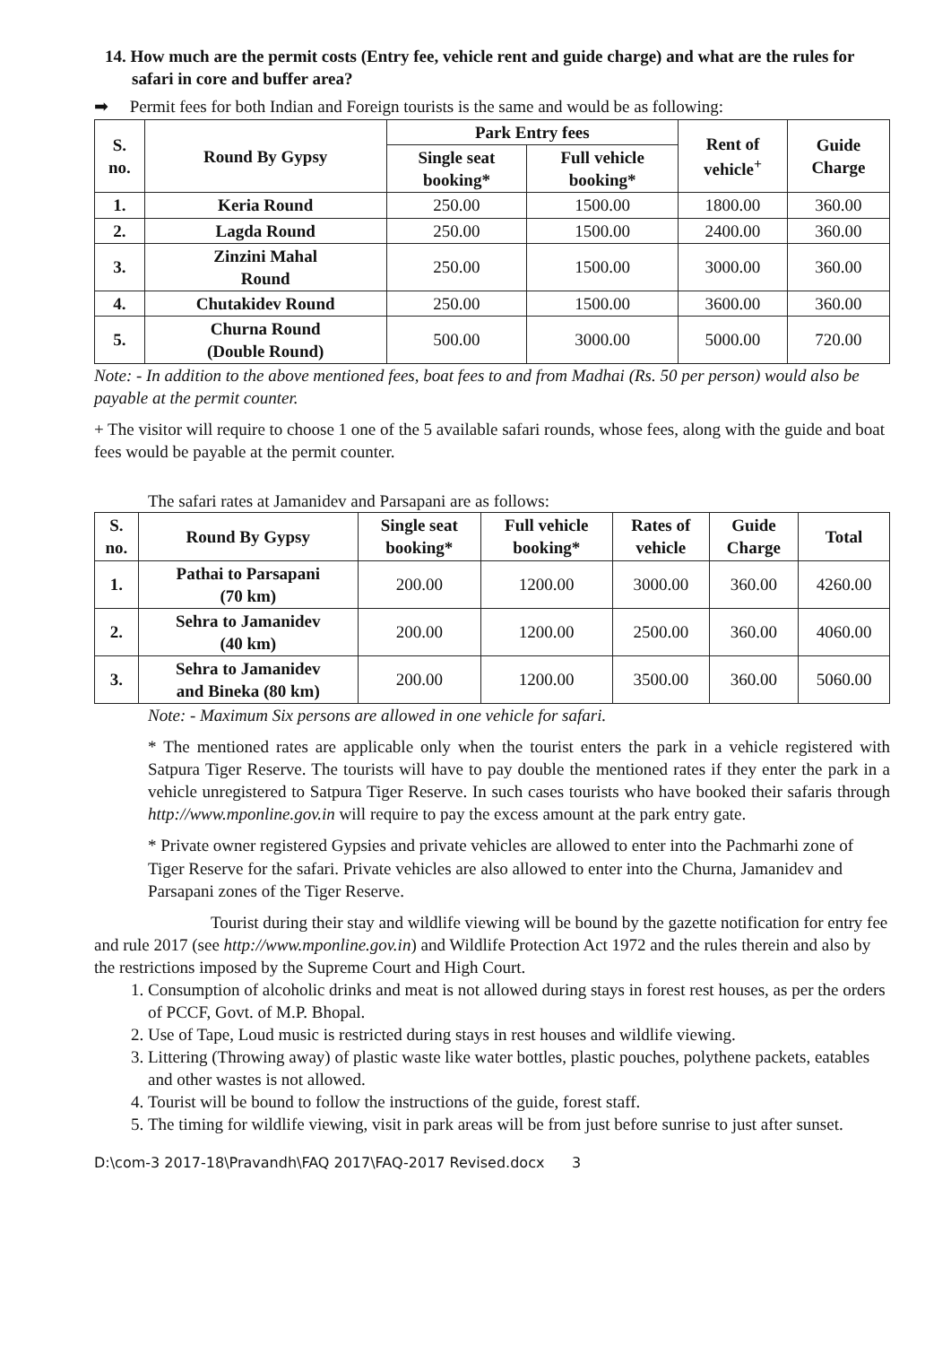14. How much are the permit costs (Entry fee, vehicle rent and guide charge) and what are the rules for safari in core and buffer area?
➡ Permit fees for both Indian and Foreign tourists is the same and would be as following:
| S. no. | Round By Gypsy | Park Entry fees | | Rent of vehicle<sup>+</sup> | Guide Charge |
| --- | --- | --- | --- | --- | --- |
| | | Single seat booking* | Full vehicle booking* | | |
| 1. | Keria Round | 250.00 | 1500.00 | 1800.00 | 360.00 |
| 2. | Lagda Round | 250.00 | 1500.00 | 2400.00 | 360.00 |
| 3. | Zinzini Mahal Round | 250.00 | 1500.00 | 3000.00 | 360.00 |
| 4. | Chutakidev Round | 250.00 | 1500.00 | 3600.00 | 360.00 |
| 5. | Churna Round (Double Round) | 500.00 | 3000.00 | 5000.00 | 720.00 |
Note: - In addition to the above mentioned fees, boat fees to and from Madhai (Rs. 50 per person) would also be payable at the permit counter.
+ The visitor will require to choose 1 one of the 5 available safari rounds, whose fees, along with the guide and boat fees would be payable at the permit counter.
The safari rates at Jamanidev and Parsapani are as follows:
| S. no. | Round By Gypsy | Single seat booking* | Full vehicle booking* | Rates of vehicle | Guide Charge | Total |
| --- | --- | --- | --- | --- | --- | --- |
| 1. | Pathai to Parsapani (70 km) | 200.00 | 1200.00 | 3000.00 | 360.00 | 4260.00 |
| 2. | Sehra to Jamanidev (40 km) | 200.00 | 1200.00 | 2500.00 | 360.00 | 4060.00 |
| 3. | Sehra to Jamanidev and Bineka (80 km) | 200.00 | 1200.00 | 3500.00 | 360.00 | 5060.00 |
Note: - Maximum Six persons are allowed in one vehicle for safari.
* The mentioned rates are applicable only when the tourist enters the park in a vehicle registered with Satpura Tiger Reserve. The tourists will have to pay double the mentioned rates if they enter the park in a vehicle unregistered to Satpura Tiger Reserve. In such cases tourists who have booked their safaris through http://www.mponline.gov.in will require to pay the excess amount at the park entry gate.
* Private owner registered Gypsies and private vehicles are allowed to enter into the Pachmarhi zone of Tiger Reserve for the safari. Private vehicles are also allowed to enter into the Churna, Jamanidev and Parsapani zones of the Tiger Reserve.
Tourist during their stay and wildlife viewing will be bound by the gazette notification for entry fee and rule 2017 (see http://www.mponline.gov.in) and Wildlife Protection Act 1972 and the rules therein and also by the restrictions imposed by the Supreme Court and High Court.
1. Consumption of alcoholic drinks and meat is not allowed during stays in forest rest houses, as per the orders of PCCF, Govt. of M.P. Bhopal.
2. Use of Tape, Loud music is restricted during stays in rest houses and wildlife viewing.
3. Littering (Throwing away) of plastic waste like water bottles, plastic pouches, polythene packets, eatables and other wastes is not allowed.
4. Tourist will be bound to follow the instructions of the guide, forest staff.
5. The timing for wildlife viewing, visit in park areas will be from just before sunrise to just after sunset.
D:\com-3 2017-18\Pravandh\FAQ 2017\FAQ-2017 Revised.docx 3